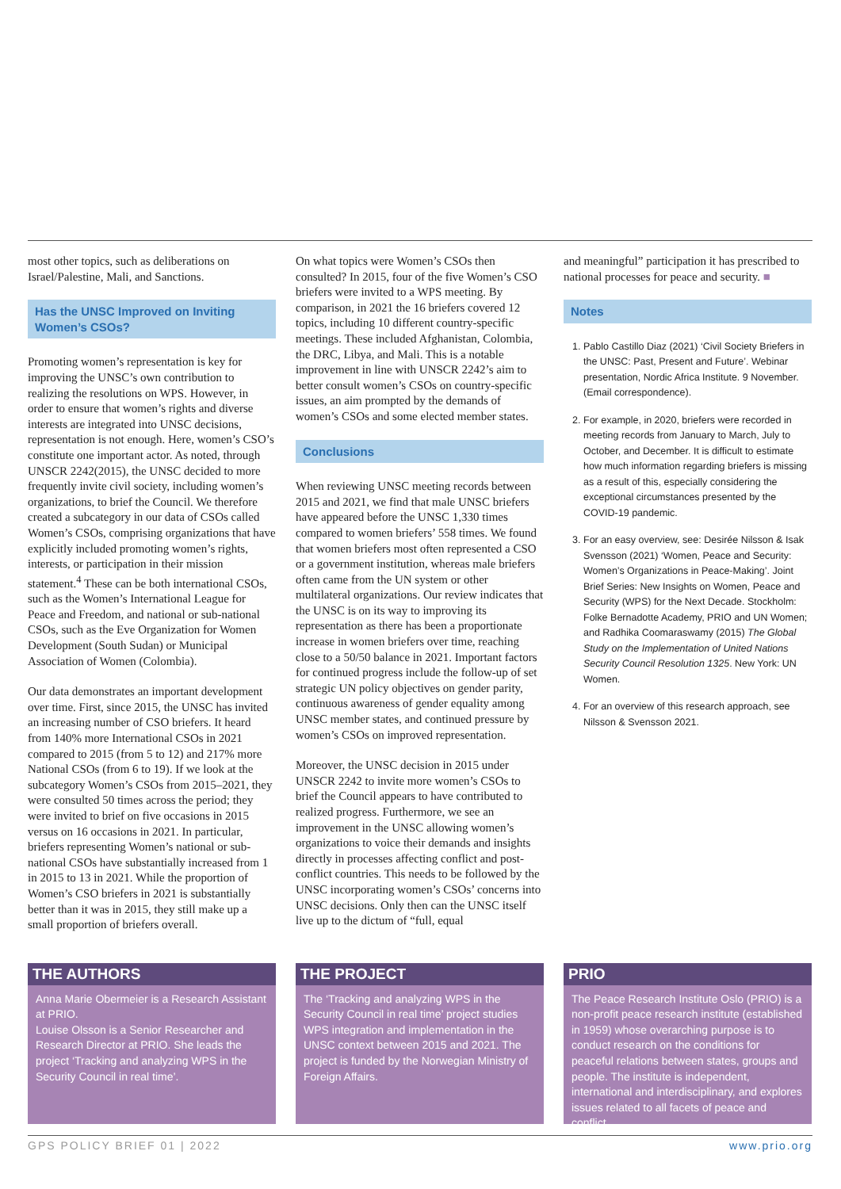most other topics, such as deliberations on Israel/Palestine, Mali, and Sanctions.
Has the UNSC Improved on Inviting Women’s CSOs?
Promoting women’s representation is key for improving the UNSC’s own contribution to realizing the resolutions on WPS. However, in order to ensure that women’s rights and diverse interests are integrated into UNSC decisions, representation is not enough. Here, women’s CSO’s constitute one important actor. As noted, through UNSCR 2242(2015), the UNSC decided to more frequently invite civil society, including women’s organizations, to brief the Council. We therefore created a subcategory in our data of CSOs called Women’s CSOs, comprising organizations that have explicitly included promoting women’s rights, interests, or participation in their mission statement.<sup>4</sup> These can be both international CSOs, such as the Women’s International League for Peace and Freedom, and national or sub-national CSOs, such as the Eve Organization for Women Development (South Sudan) or Municipal Association of Women (Colombia).
Our data demonstrates an important development over time. First, since 2015, the UNSC has invited an increasing number of CSO briefers. It heard from 140% more International CSOs in 2021 compared to 2015 (from 5 to 12) and 217% more National CSOs (from 6 to 19). If we look at the subcategory Women’s CSOs from 2015–2021, they were consulted 50 times across the period; they were invited to brief on five occasions in 2015 versus on 16 occasions in 2021. In particular, briefers representing Women’s national or sub-national CSOs have substantially increased from 1 in 2015 to 13 in 2021. While the proportion of Women’s CSO briefers in 2021 is substantially better than it was in 2015, they still make up a small proportion of briefers overall.
On what topics were Women’s CSOs then consulted? In 2015, four of the five Women’s CSO briefers were invited to a WPS meeting. By comparison, in 2021 the 16 briefers covered 12 topics, including 10 different country-specific meetings. These included Afghanistan, Colombia, the DRC, Libya, and Mali. This is a notable improvement in line with UNSCR 2242’s aim to better consult women’s CSOs on country-specific issues, an aim prompted by the demands of women’s CSOs and some elected member states.
Conclusions
When reviewing UNSC meeting records between 2015 and 2021, we find that male UNSC briefers have appeared before the UNSC 1,330 times compared to women briefers’ 558 times. We found that women briefers most often represented a CSO or a government institution, whereas male briefers often came from the UN system or other multilateral organizations. Our review indicates that the UNSC is on its way to improving its representation as there has been a proportionate increase in women briefers over time, reaching close to a 50/50 balance in 2021. Important factors for continued progress include the follow-up of set strategic UN policy objectives on gender parity, continuous awareness of gender equality among UNSC member states, and continued pressure by women’s CSOs on improved representation.
Moreover, the UNSC decision in 2015 under UNSCR 2242 to invite more women’s CSOs to brief the Council appears to have contributed to realized progress. Furthermore, we see an improvement in the UNSC allowing women’s organizations to voice their demands and insights directly in processes affecting conflict and post-conflict countries. This needs to be followed by the UNSC incorporating women’s CSOs’ concerns into UNSC decisions. Only then can the UNSC itself live up to the dictum of “full, equal
and meaningful” participation it has prescribed to national processes for peace and security. ■
Notes
1. Pablo Castillo Diaz (2021) ‘Civil Society Briefers in the UNSC: Past, Present and Future’. Webinar presentation, Nordic Africa Institute. 9 November. (Email correspondence).
2. For example, in 2020, briefers were recorded in meeting records from January to March, July to October, and December. It is difficult to estimate how much information regarding briefers is missing as a result of this, especially considering the exceptional circumstances presented by the COVID-19 pandemic.
3. For an easy overview, see: Desirée Nilsson & Isak Svensson (2021) ‘Women, Peace and Security: Women’s Organizations in Peace-Making’. Joint Brief Series: New Insights on Women, Peace and Security (WPS) for the Next Decade. Stockholm: Folke Bernadotte Academy, PRIO and UN Women; and Radhika Coomaraswamy (2015) The Global Study on the Implementation of United Nations Security Council Resolution 1325. New York: UN Women.
4. For an overview of this research approach, see Nilsson & Svensson 2021.
THE AUTHORS
Anna Marie Obermeier is a Research Assistant at PRIO.
Louise Olsson is a Senior Researcher and Research Director at PRIO. She leads the project ‘Tracking and analyzing WPS in the Security Council in real time’.
THE PROJECT
The ‘Tracking and analyzing WPS in the Security Council in real time’ project studies WPS integration and implementation in the UNSC context between 2015 and 2021. The project is funded by the Norwegian Ministry of Foreign Affairs.
PRIO
The Peace Research Institute Oslo (PRIO) is a non-profit peace research institute (established in 1959) whose overarching purpose is to conduct research on the conditions for peaceful relations between states, groups and people. The institute is independent, international and interdisciplinary, and explores issues related to all facets of peace and conflict.
GPS POLICY BRIEF 01 | 2022 www.prio.org